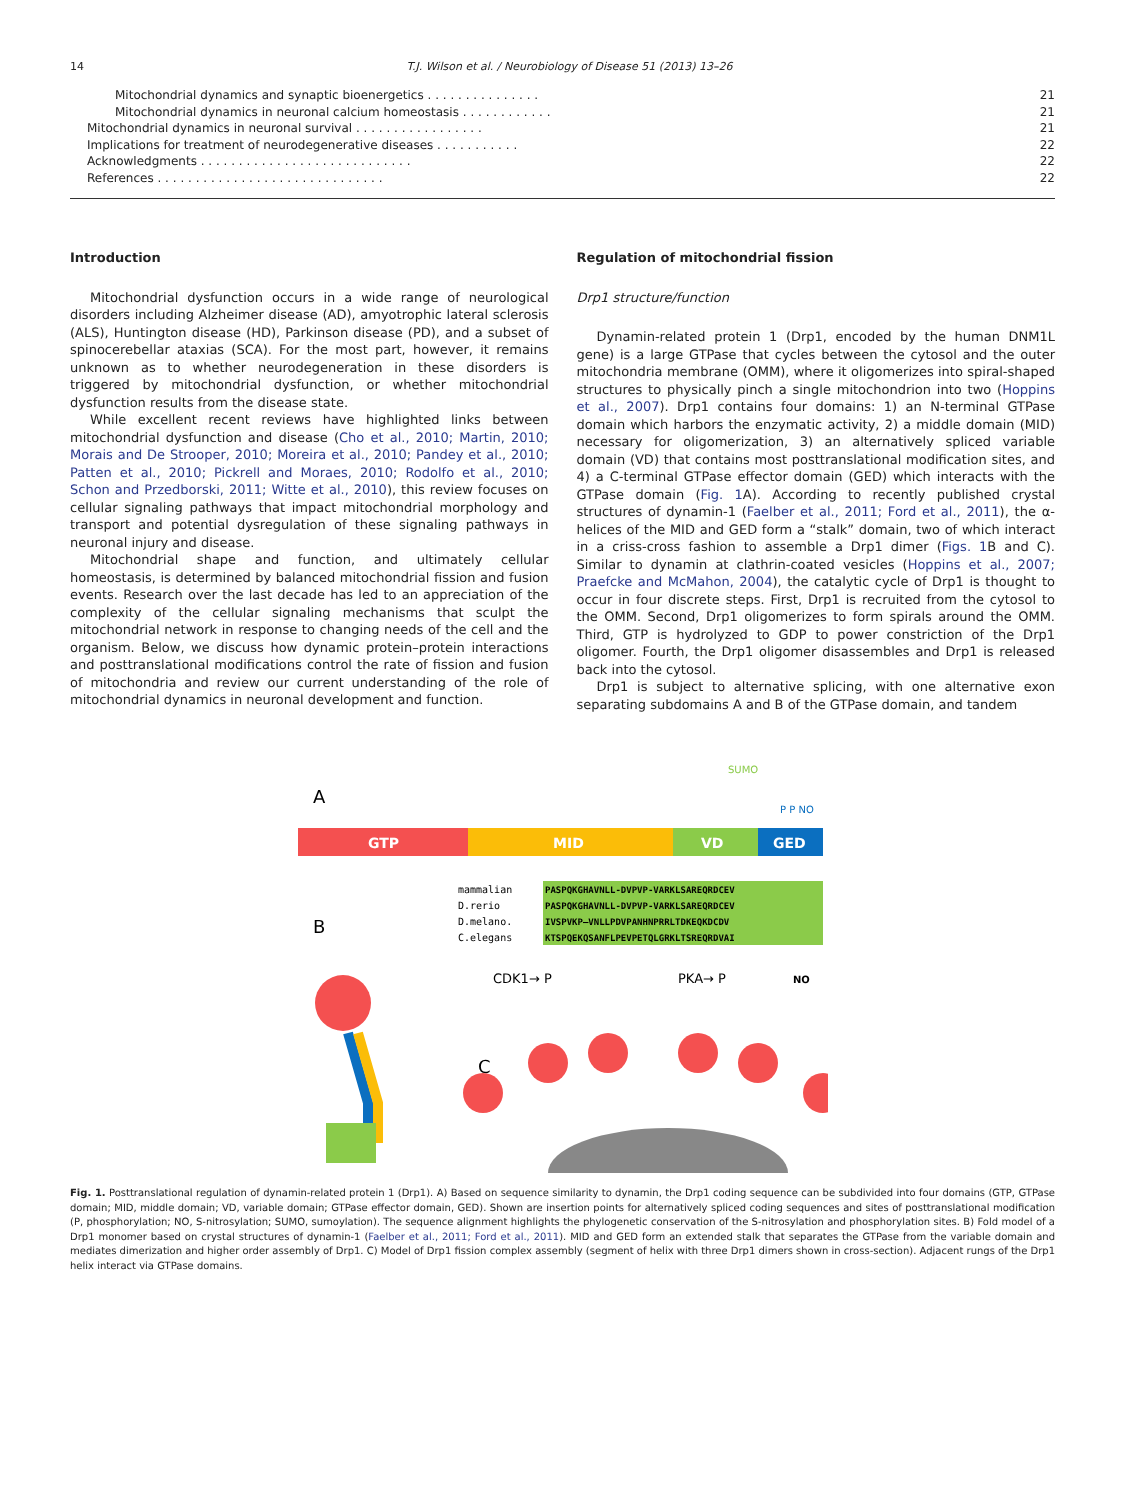14 T.J. Wilson et al. / Neurobiology of Disease 51 (2013) 13–26
Mitochondrial dynamics and synaptic bioenergetics . . . . . . . . . . . . . . . 21
Mitochondrial dynamics in neuronal calcium homeostasis . . . . . . . . . . . . 21
Mitochondrial dynamics in neuronal survival . . . . . . . . . . . . . . . . . 21
Implications for treatment of neurodegenerative diseases . . . . . . . . . . . 22
Acknowledgments . . . . . . . . . . . . . . . . . . . . . . . . . . . . 22
References . . . . . . . . . . . . . . . . . . . . . . . . . . . . . . 22
Introduction
Mitochondrial dysfunction occurs in a wide range of neurological disorders including Alzheimer disease (AD), amyotrophic lateral sclerosis (ALS), Huntington disease (HD), Parkinson disease (PD), and a subset of spinocerebellar ataxias (SCA). For the most part, however, it remains unknown as to whether neurodegeneration in these disorders is triggered by mitochondrial dysfunction, or whether mitochondrial dysfunction results from the disease state.
While excellent recent reviews have highlighted links between mitochondrial dysfunction and disease (Cho et al., 2010; Martin, 2010; Morais and De Strooper, 2010; Moreira et al., 2010; Pandey et al., 2010; Patten et al., 2010; Pickrell and Moraes, 2010; Rodolfo et al., 2010; Schon and Przedborski, 2011; Witte et al., 2010), this review focuses on cellular signaling pathways that impact mitochondrial morphology and transport and potential dysregulation of these signaling pathways in neuronal injury and disease.
Mitochondrial shape and function, and ultimately cellular homeostasis, is determined by balanced mitochondrial fission and fusion events. Research over the last decade has led to an appreciation of the complexity of the cellular signaling mechanisms that sculpt the mitochondrial network in response to changing needs of the cell and the organism. Below, we discuss how dynamic protein–protein interactions and posttranslational modifications control the rate of fission and fusion of mitochondria and review our current understanding of the role of mitochondrial dynamics in neuronal development and function.
Regulation of mitochondrial fission
Drp1 structure/function
Dynamin-related protein 1 (Drp1, encoded by the human DNM1L gene) is a large GTPase that cycles between the cytosol and the outer mitochondria membrane (OMM), where it oligomerizes into spiral-shaped structures to physically pinch a single mitochondrion into two (Hoppins et al., 2007). Drp1 contains four domains: 1) an N-terminal GTPase domain which harbors the enzymatic activity, 2) a middle domain (MID) necessary for oligomerization, 3) an alternatively spliced variable domain (VD) that contains most posttranslational modification sites, and 4) a C-terminal GTPase effector domain (GED) which interacts with the GTPase domain (Fig. 1 A). According to recently published crystal structures of dynamin-1 (Faelber et al., 2011; Ford et al., 2011), the α-helices of the MID and GED form a “stalk” domain, two of which interact in a criss-cross fashion to assemble a Drp1 dimer (Figs. 1 B and C). Similar to dynamin at clathrin-coated vesicles (Hoppins et al., 2007; Praefcke and McMahon, 2004), the catalytic cycle of Drp1 is thought to occur in four discrete steps. First, Drp1 is recruited from the cytosol to the OMM. Second, Drp1 oligomerizes to form spirals around the OMM. Third, GTP is hydrolyzed to GDP to power constriction of the Drp1 oligomer. Fourth, the Drp1 oligomer disassembles and Drp1 is released back into the cytosol.
Drp1 is subject to alternative splicing, with one alternative exon separating subdomains A and B of the GTPase domain, and tandem
A
GTP
MID
VD
GED
SUMO
P P NO
mammalian
D.rerio
D.melano.
C.elegans
PASPQKGHAVNLL-DVPVP-VARKLSAREQRDCEV
PASPQKGHAVNLL-DVPVP-VARKLSAREQRDCEV
IVSPVKP—VNLLPDVPANHNPRRLTDKEQKDCDV
KTSPQEKQSANFLPEVPETQLGRKLTSREQRDVAI
CDK1→ P
PKA→ P
NO
B
C
Fig. 1. Posttranslational regulation of dynamin-related protein 1 (Drp1). A) Based on sequence similarity to dynamin, the Drp1 coding sequence can be subdivided into four domains (GTP, GTPase domain; MID, middle domain; VD, variable domain; GTPase effector domain, GED). Shown are insertion points for alternatively spliced coding sequences and sites of posttranslational modification (P, phosphorylation; NO, S-nitrosylation; SUMO, sumoylation). The sequence alignment highlights the phylogenetic conservation of the S-nitrosylation and phosphorylation sites. B) Fold model of a Drp1 monomer based on crystal structures of dynamin-1 (Faelber et al., 2011; Ford et al., 2011). MID and GED form an extended stalk that separates the GTPase from the variable domain and mediates dimerization and higher order assembly of Drp1. C) Model of Drp1 fission complex assembly (segment of helix with three Drp1 dimers shown in cross-section). Adjacent rungs of the Drp1 helix interact via GTPase domains.